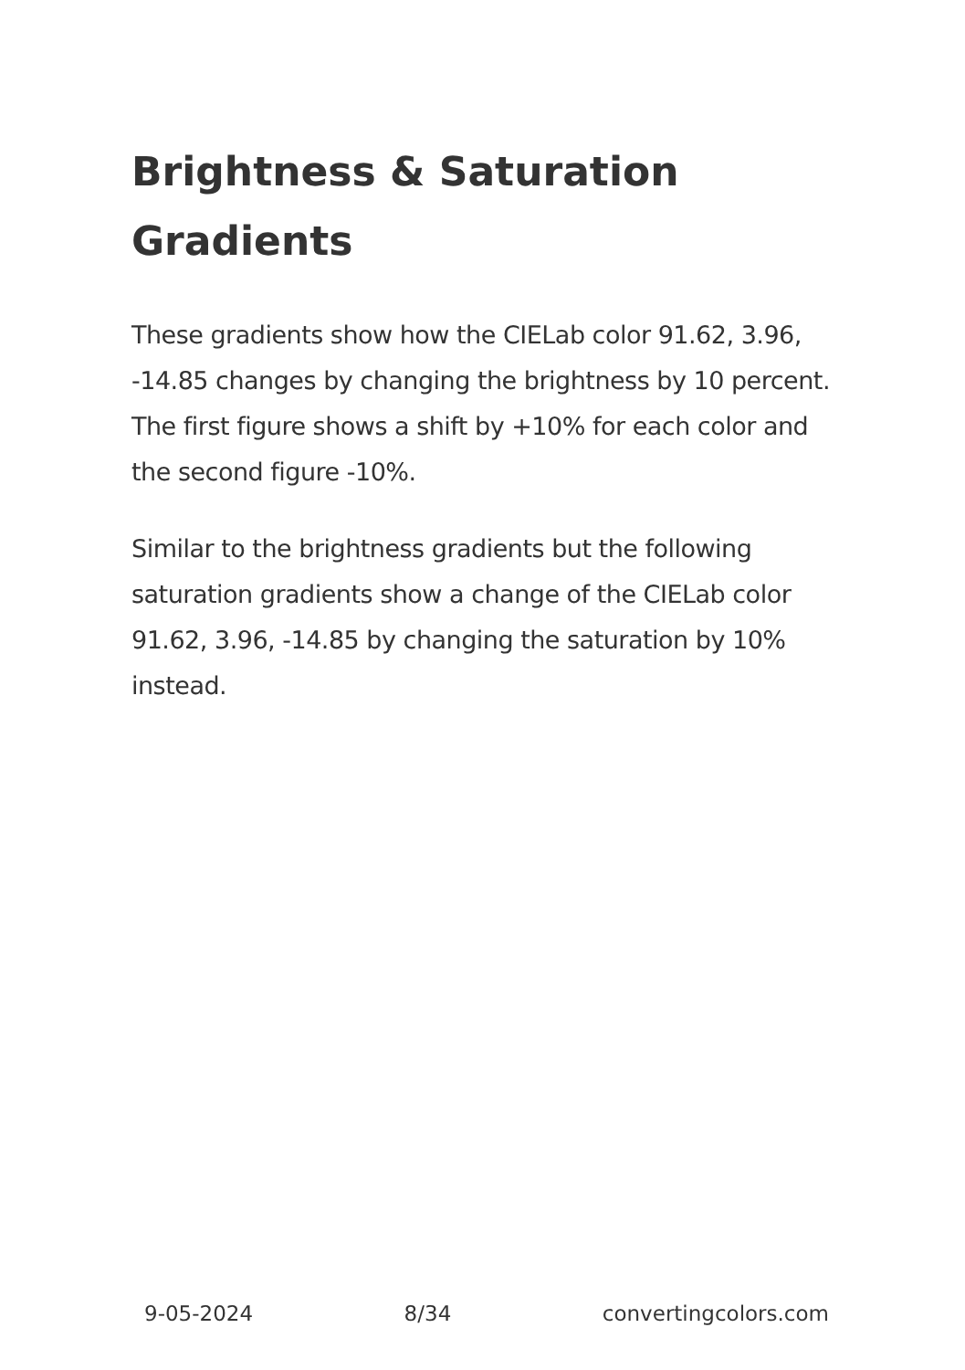Brightness & Saturation Gradients
These gradients show how the CIELab color 91.62, 3.96, -14.85 changes by changing the brightness by 10 percent. The first figure shows a shift by +10% for each color and the second figure -10%.
Similar to the brightness gradients but the following saturation gradients show a change of the CIELab color 91.62, 3.96, -14.85 by changing the saturation by 10% instead.
9-05-2024 8/34 convertingcolors.com